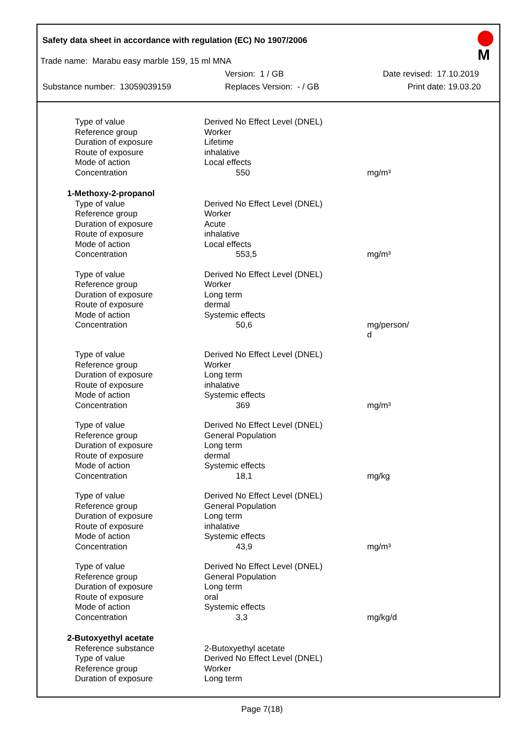Safety data sheet in accordance with regulation (EC) No 1907/2006
M
Trade name: Marabu easy marble 159, 15 ml MNA
Version: 1 / GB Date revised: 17.10.2019
Substance number: 13059039159 Replaces Version: - / GB Print date: 19.03.20
| Type of value | Derived No Effect Level (DNEL) | |
| Reference group | Worker | |
| Duration of exposure | Lifetime | |
| Route of exposure | inhalative | |
| Mode of action | Local effects | |
| Concentration | 550 | mg/m³ |
| 1-Methoxy-2-propanol | | |
| Type of value | Derived No Effect Level (DNEL) | |
| Reference group | Worker | |
| Duration of exposure | Acute | |
| Route of exposure | inhalative | |
| Mode of action | Local effects | |
| Concentration | 553,5 | mg/m³ |
| Type of value | Derived No Effect Level (DNEL) | |
| Reference group | Worker | |
| Duration of exposure | Long term | |
| Route of exposure | dermal | |
| Mode of action | Systemic effects | |
| Concentration | 50,6 | mg/person/ d |
| Type of value | Derived No Effect Level (DNEL) | |
| Reference group | Worker | |
| Duration of exposure | Long term | |
| Route of exposure | inhalative | |
| Mode of action | Systemic effects | |
| Concentration | 369 | mg/m³ |
| Type of value | Derived No Effect Level (DNEL) | |
| Reference group | General Population | |
| Duration of exposure | Long term | |
| Route of exposure | dermal | |
| Mode of action | Systemic effects | |
| Concentration | 18,1 | mg/kg |
| Type of value | Derived No Effect Level (DNEL) | |
| Reference group | General Population | |
| Duration of exposure | Long term | |
| Route of exposure | inhalative | |
| Mode of action | Systemic effects | |
| Concentration | 43,9 | mg/m³ |
| Type of value | Derived No Effect Level (DNEL) | |
| Reference group | General Population | |
| Duration of exposure | Long term | |
| Route of exposure | oral | |
| Mode of action | Systemic effects | |
| Concentration | 3,3 | mg/kg/d |
| 2-Butoxyethyl acetate | | |
| Reference substance | 2-Butoxyethyl acetate | |
| Type of value | Derived No Effect Level (DNEL) | |
| Reference group | Worker | |
| Duration of exposure | Long term | |
Page 7(18)